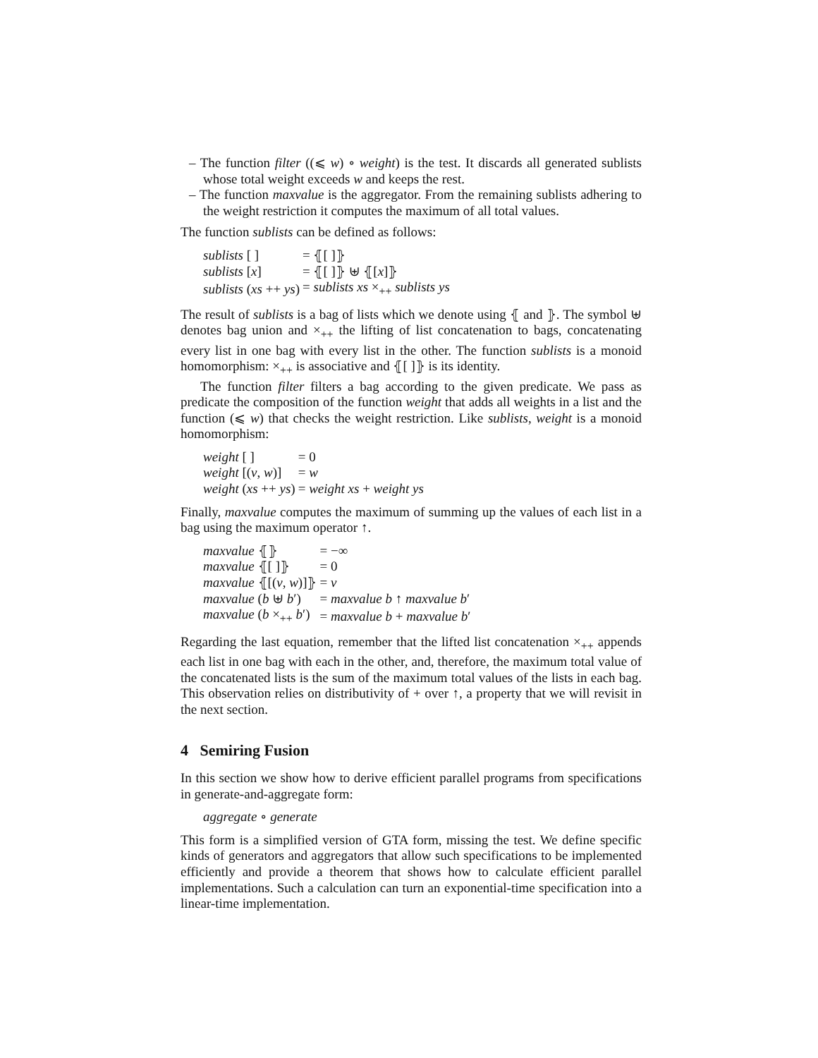– The function filter ((⩽ w) ∘ weight) is the test. It discards all generated sublists whose total weight exceeds w and keeps the rest.
– The function maxvalue is the aggregator. From the remaining sublists adhering to the weight restriction it computes the maximum of all total values.
The function sublists can be defined as follows:
| sublists [ ] | = ⦃[ ]⦄ |
| sublists [ x ] | = ⦃[ ]⦄ ⊎ ⦃[ x ]⦄ |
| sublists ( xs ++ ys ) | = sublists xs ×<sub>++</sub> sublists ys |
The result of sublists is a bag of lists which we denote using ⦃ and ⦄. The symbol ⊎ denotes bag union and ×<sub>++</sub> the lifting of list concatenation to bags, concatenating every list in one bag with every list in the other. The function sublists is a monoid homomorphism: ×<sub>++</sub> is associative and ⦃[ ]⦄ is its identity.
The function filter filters a bag according to the given predicate. We pass as predicate the composition of the function weight that adds all weights in a list and the function (⩽ w) that checks the weight restriction. Like sublists, weight is a monoid homomorphism:
| weight [ ] | = 0 |
| weight [( v , w )] | = w |
| weight ( xs ++ ys ) | = weight xs + weight ys |
Finally, maxvalue computes the maximum of summing up the values of each list in a bag using the maximum operator ↑.
| maxvalue ⦃⦄ | = −∞ |
| maxvalue ⦃[ ]⦄ | = 0 |
| maxvalue ⦃[( v , w )]⦄ | = v |
| maxvalue ( b ⊎ b ′) | = maxvalue b ↑ maxvalue b ′ |
| maxvalue ( b ×<sub>++</sub> b ′) | = maxvalue b + maxvalue b ′ |
Regarding the last equation, remember that the lifted list concatenation ×<sub>++</sub> appends each list in one bag with each in the other, and, therefore, the maximum total value of the concatenated lists is the sum of the maximum total values of the lists in each bag. This observation relies on distributivity of + over ↑, a property that we will revisit in the next section.
4 Semiring Fusion
In this section we show how to derive efficient parallel programs from specifications in generate-and-aggregate form:
aggregate ∘ generate
This form is a simplified version of GTA form, missing the test. We define specific kinds of generators and aggregators that allow such specifications to be implemented efficiently and provide a theorem that shows how to calculate efficient parallel implementations. Such a calculation can turn an exponential-time specification into a linear-time implementation.